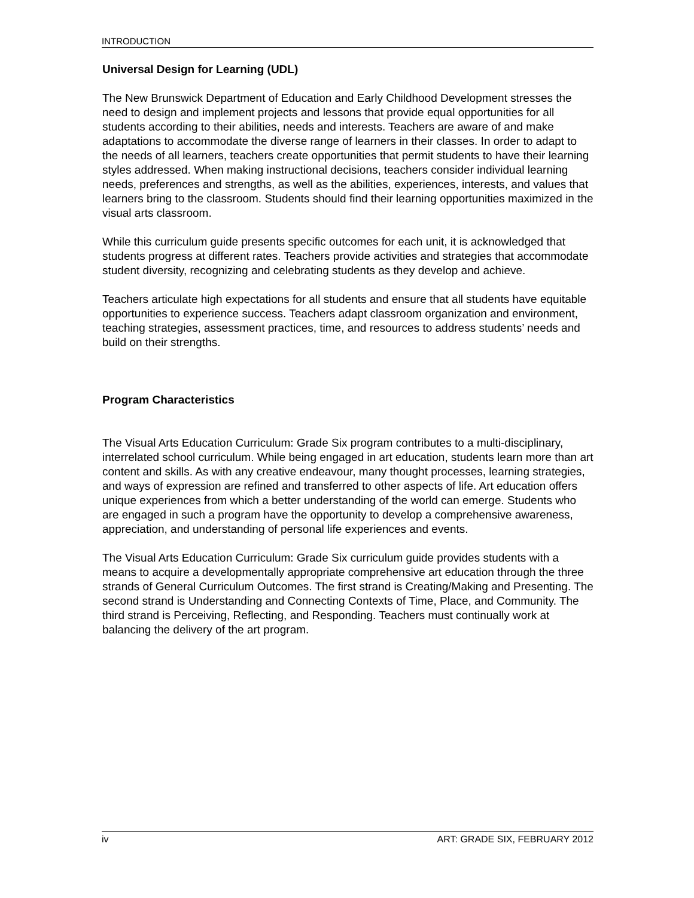INTRODUCTION
Universal Design for Learning (UDL)
The New Brunswick Department of Education and Early Childhood Development stresses the need to design and implement projects and lessons that provide equal opportunities for all students according to their abilities, needs and interests. Teachers are aware of and make adaptations to accommodate the diverse range of learners in their classes. In order to adapt to the needs of all learners, teachers create opportunities that permit students to have their learning styles addressed. When making instructional decisions, teachers consider individual learning needs, preferences and strengths, as well as the abilities, experiences, interests, and values that learners bring to the classroom. Students should find their learning opportunities maximized in the visual arts classroom.
While this curriculum guide presents specific outcomes for each unit, it is acknowledged that students progress at different rates. Teachers provide activities and strategies that accommodate student diversity, recognizing and celebrating students as they develop and achieve.
Teachers articulate high expectations for all students and ensure that all students have equitable opportunities to experience success. Teachers adapt classroom organization and environment, teaching strategies, assessment practices, time, and resources to address students’ needs and build on their strengths.
Program Characteristics
The Visual Arts Education Curriculum: Grade Six program contributes to a multi-disciplinary, interrelated school curriculum. While being engaged in art education, students learn more than art content and skills. As with any creative endeavour, many thought processes, learning strategies, and ways of expression are refined and transferred to other aspects of life. Art education offers unique experiences from which a better understanding of the world can emerge. Students who are engaged in such a program have the opportunity to develop a comprehensive awareness, appreciation, and understanding of personal life experiences and events.
The Visual Arts Education Curriculum: Grade Six curriculum guide provides students with a means to acquire a developmentally appropriate comprehensive art education through the three strands of General Curriculum Outcomes. The first strand is Creating/Making and Presenting. The second strand is Understanding and Connecting Contexts of Time, Place, and Community. The third strand is Perceiving, Reflecting, and Responding. Teachers must continually work at balancing the delivery of the art program.
iv ART: GRADE SIX, FEBRUARY 2012